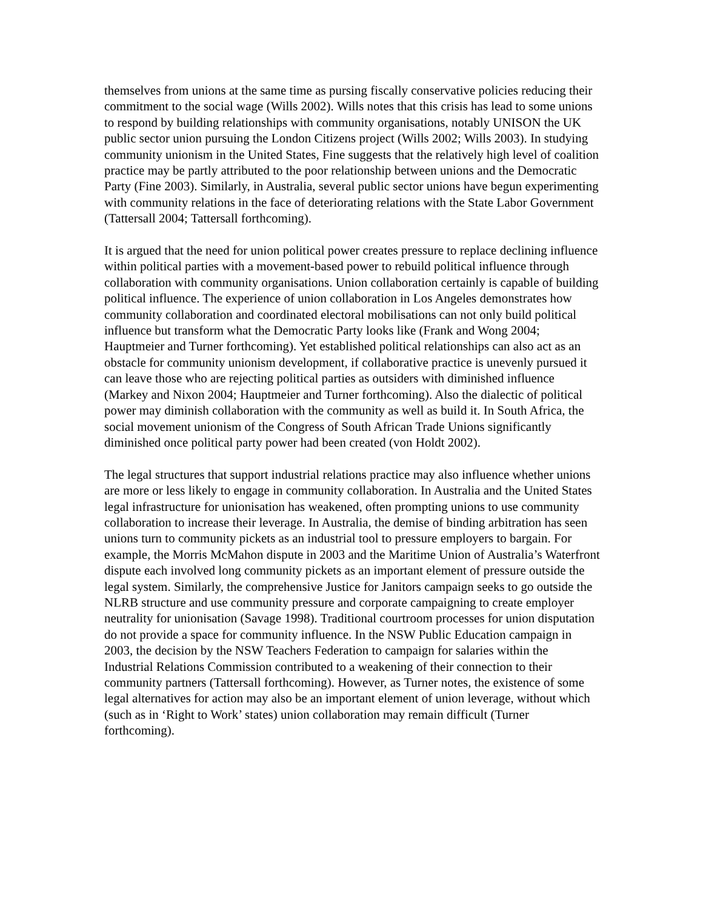themselves from unions at the same time as pursing fiscally conservative policies reducing their commitment to the social wage (Wills 2002). Wills notes that this crisis has lead to some unions to respond by building relationships with community organisations, notably UNISON the UK public sector union pursuing the London Citizens project (Wills 2002; Wills 2003). In studying community unionism in the United States, Fine suggests that the relatively high level of coalition practice may be partly attributed to the poor relationship between unions and the Democratic Party (Fine 2003). Similarly, in Australia, several public sector unions have begun experimenting with community relations in the face of deteriorating relations with the State Labor Government (Tattersall 2004; Tattersall forthcoming).
It is argued that the need for union political power creates pressure to replace declining influence within political parties with a movement-based power to rebuild political influence through collaboration with community organisations. Union collaboration certainly is capable of building political influence. The experience of union collaboration in Los Angeles demonstrates how community collaboration and coordinated electoral mobilisations can not only build political influence but transform what the Democratic Party looks like (Frank and Wong 2004; Hauptmeier and Turner forthcoming). Yet established political relationships can also act as an obstacle for community unionism development, if collaborative practice is unevenly pursued it can leave those who are rejecting political parties as outsiders with diminished influence (Markey and Nixon 2004; Hauptmeier and Turner forthcoming). Also the dialectic of political power may diminish collaboration with the community as well as build it. In South Africa, the social movement unionism of the Congress of South African Trade Unions significantly diminished once political party power had been created (von Holdt 2002).
The legal structures that support industrial relations practice may also influence whether unions are more or less likely to engage in community collaboration. In Australia and the United States legal infrastructure for unionisation has weakened, often prompting unions to use community collaboration to increase their leverage. In Australia, the demise of binding arbitration has seen unions turn to community pickets as an industrial tool to pressure employers to bargain. For example, the Morris McMahon dispute in 2003 and the Maritime Union of Australia’s Waterfront dispute each involved long community pickets as an important element of pressure outside the legal system. Similarly, the comprehensive Justice for Janitors campaign seeks to go outside the NLRB structure and use community pressure and corporate campaigning to create employer neutrality for unionisation (Savage 1998). Traditional courtroom processes for union disputation do not provide a space for community influence. In the NSW Public Education campaign in 2003, the decision by the NSW Teachers Federation to campaign for salaries within the Industrial Relations Commission contributed to a weakening of their connection to their community partners (Tattersall forthcoming). However, as Turner notes, the existence of some legal alternatives for action may also be an important element of union leverage, without which (such as in ‘Right to Work’ states) union collaboration may remain difficult (Turner forthcoming).